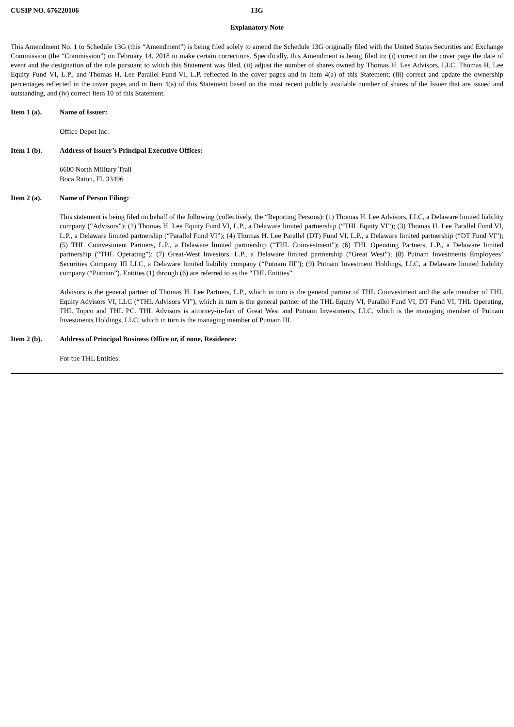CUSIP NO. 676220106 13G
Explanatory Note
This Amendment No. 1 to Schedule 13G (this “Amendment”) is being filed solely to amend the Schedule 13G originally filed with the United States Securities and Exchange Commission (the “Commission”) on February 14, 2018 to make certain corrections. Specifically, this Amendment is being filed to: (i) correct on the cover page the date of event and the designation of the rule pursuant to which this Statement was filed, (ii) adjust the number of shares owned by Thomas H. Lee Advisors, LLC, Thomas H. Lee Equity Fund VI, L.P., and Thomas H. Lee Parallel Fund VI, L.P. reflected in the cover pages and in Item 4(a) of this Statement; (iii) correct and update the ownership percentages reflected in the cover pages and in Item 4(a) of this Statement based on the most recent publicly available number of shares of the Issuer that are issued and outstanding, and (iv) correct Item 10 of this Statement.
Item 1 (a). Name of Issuer:
Office Depot Inc.
Item 1 (b). Address of Issuer’s Principal Executive Offices:
6600 North Military Trail
Boca Raton, FL 33496
Item 2 (a). Name of Person Filing:
This statement is being filed on behalf of the following (collectively, the “Reporting Persons): (1) Thomas H. Lee Advisors, LLC, a Delaware limited liability company (“Advisors”); (2) Thomas H. Lee Equity Fund VI, L.P., a Delaware limited partnership (“THL Equity VI”); (3) Thomas H. Lee Parallel Fund VI, L.P., a Delaware limited partnership (“Parallel Fund VI”); (4) Thomas H. Lee Parallel (DT) Fund VI, L.P., a Delaware limited partnership (“DT Fund VI”); (5) THL Coinvestment Partners, L.P., a Delaware limited partnership (“THL Coinvestment”); (6) THL Operating Partners, L.P., a Delaware limited partnership (“THL Operating”); (7) Great-West Investors, L.P., a Delaware limited partnership (“Great West”); (8) Putnam Investments Employees’ Securities Company III LLC, a Delaware limited liability company (“Putnam III”); (9) Putnam Investment Holdings, LLC, a Delaware limited liability company (“Putnam”). Entities (1) through (6) are referred to as the “THL Entities”.
Advisors is the general partner of Thomas H. Lee Partners, L.P., which in turn is the general partner of THL Coinvestment and the sole member of THL Equity Advisors VI, LLC (“THL Advisors VI”), which in turn is the general partner of the THL Equity VI, Parallel Fund VI, DT Fund VI, THL Operating, THL Topco and THL PC. THL Advisors is attorney-in-fact of Great West and Putnam Investments, LLC, which is the managing member of Putnam Investments Holdings, LLC, which in turn is the managing member of Putnam III.
Item 2 (b). Address of Principal Business Office or, if none, Residence:
For the THL Entities: